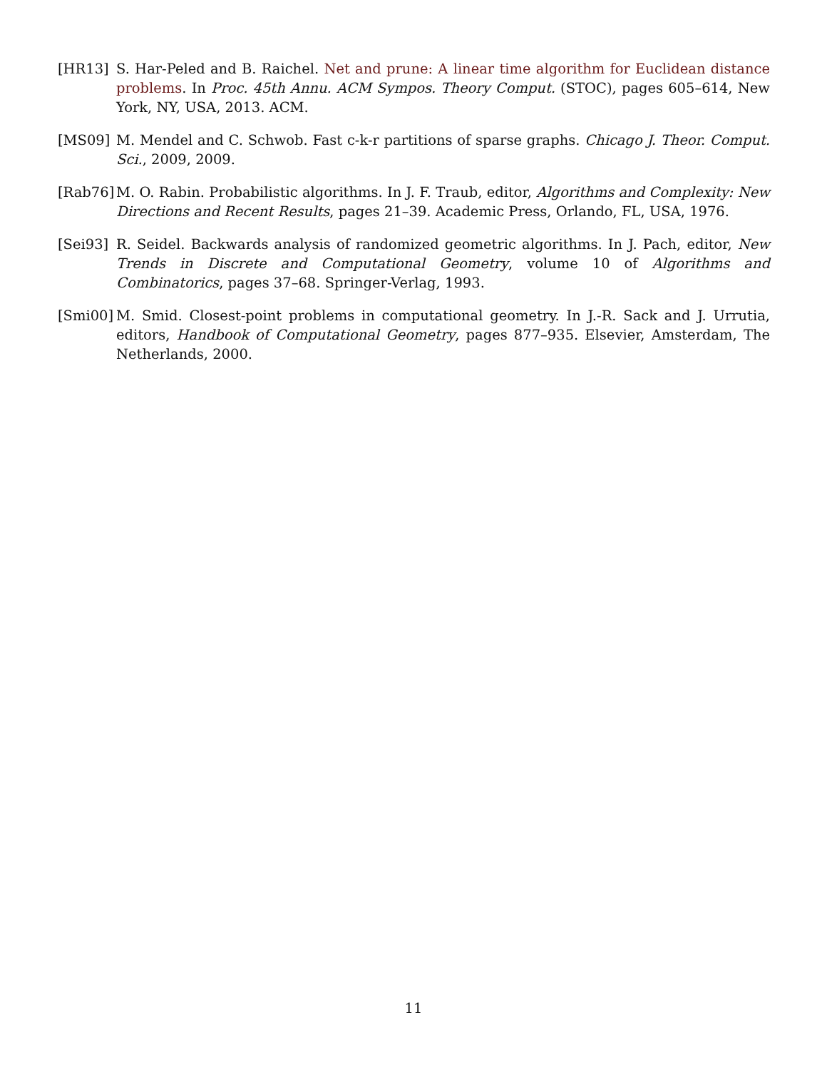[HR13] S. Har-Peled and B. Raichel. Net and prune: A linear time algorithm for Euclidean distance problems. In Proc. 45th Annu. ACM Sympos. Theory Comput. (STOC), pages 605–614, New York, NY, USA, 2013. ACM.
[MS09] M. Mendel and C. Schwob. Fast c-k-r partitions of sparse graphs. Chicago J. Theor. Comput. Sci., 2009, 2009.
[Rab76] M. O. Rabin. Probabilistic algorithms. In J. F. Traub, editor, Algorithms and Complexity: New Directions and Recent Results, pages 21–39. Academic Press, Orlando, FL, USA, 1976.
[Sei93] R. Seidel. Backwards analysis of randomized geometric algorithms. In J. Pach, editor, New Trends in Discrete and Computational Geometry, volume 10 of Algorithms and Combinatorics, pages 37–68. Springer-Verlag, 1993.
[Smi00] M. Smid. Closest-point problems in computational geometry. In J.-R. Sack and J. Urrutia, editors, Handbook of Computational Geometry, pages 877–935. Elsevier, Amsterdam, The Netherlands, 2000.
11